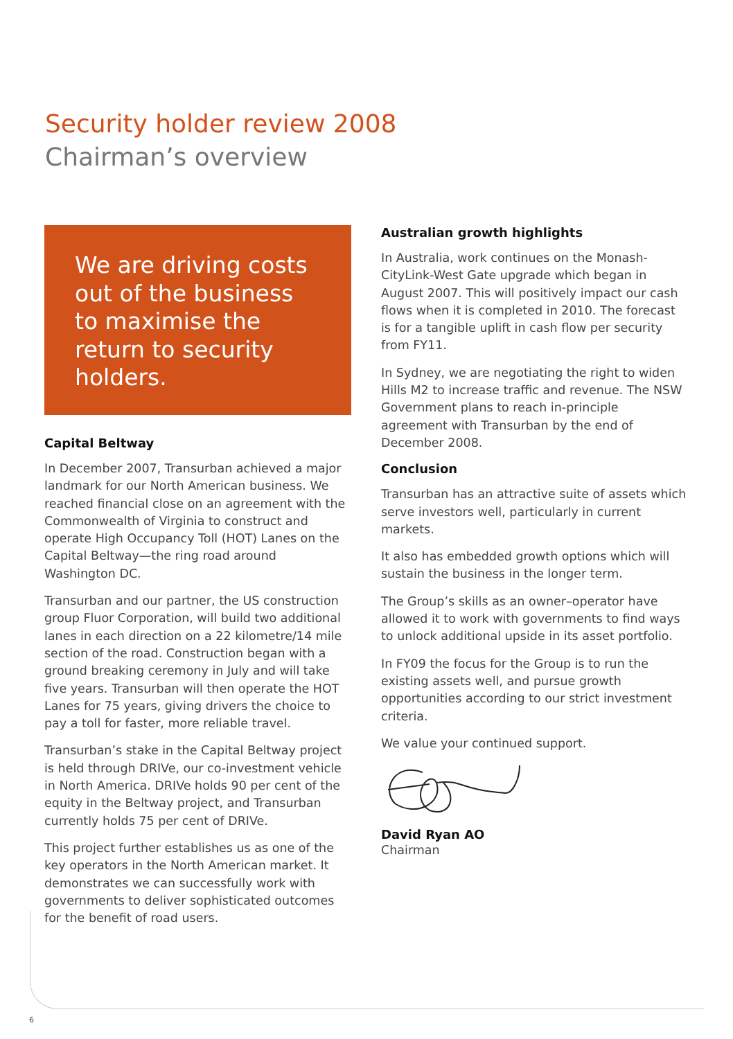Security holder review 2008
Chairman’s overview
We are driving costs out of the business to maximise the return to security holders.
Capital Beltway
In December 2007, Transurban achieved a major landmark for our North American business. We reached financial close on an agreement with the Commonwealth of Virginia to construct and operate High Occupancy Toll (HOT) Lanes on the Capital Beltway—the ring road around Washington DC.
Transurban and our partner, the US construction group Fluor Corporation, will build two additional lanes in each direction on a 22 kilometre/14 mile section of the road. Construction began with a ground breaking ceremony in July and will take five years. Transurban will then operate the HOT Lanes for 75 years, giving drivers the choice to pay a toll for faster, more reliable travel.
Transurban’s stake in the Capital Beltway project is held through DRIVe, our co-investment vehicle in North America. DRIVe holds 90 per cent of the equity in the Beltway project, and Transurban currently holds 75 per cent of DRIVe.
This project further establishes us as one of the key operators in the North American market. It demonstrates we can successfully work with governments to deliver sophisticated outcomes for the benefit of road users.
Australian growth highlights
In Australia, work continues on the Monash-CityLink-West Gate upgrade which began in August 2007. This will positively impact our cash flows when it is completed in 2010. The forecast is for a tangible uplift in cash flow per security from FY11.
In Sydney, we are negotiating the right to widen Hills M2 to increase traffic and revenue. The NSW Government plans to reach in-principle agreement with Transurban by the end of December 2008.
Conclusion
Transurban has an attractive suite of assets which serve investors well, particularly in current markets.
It also has embedded growth options which will sustain the business in the longer term.
The Group’s skills as an owner–operator have allowed it to work with governments to find ways to unlock additional upside in its asset portfolio.
In FY09 the focus for the Group is to run the existing assets well, and pursue growth opportunities according to our strict investment criteria.
We value your continued support.
David Ryan AO
Chairman
6